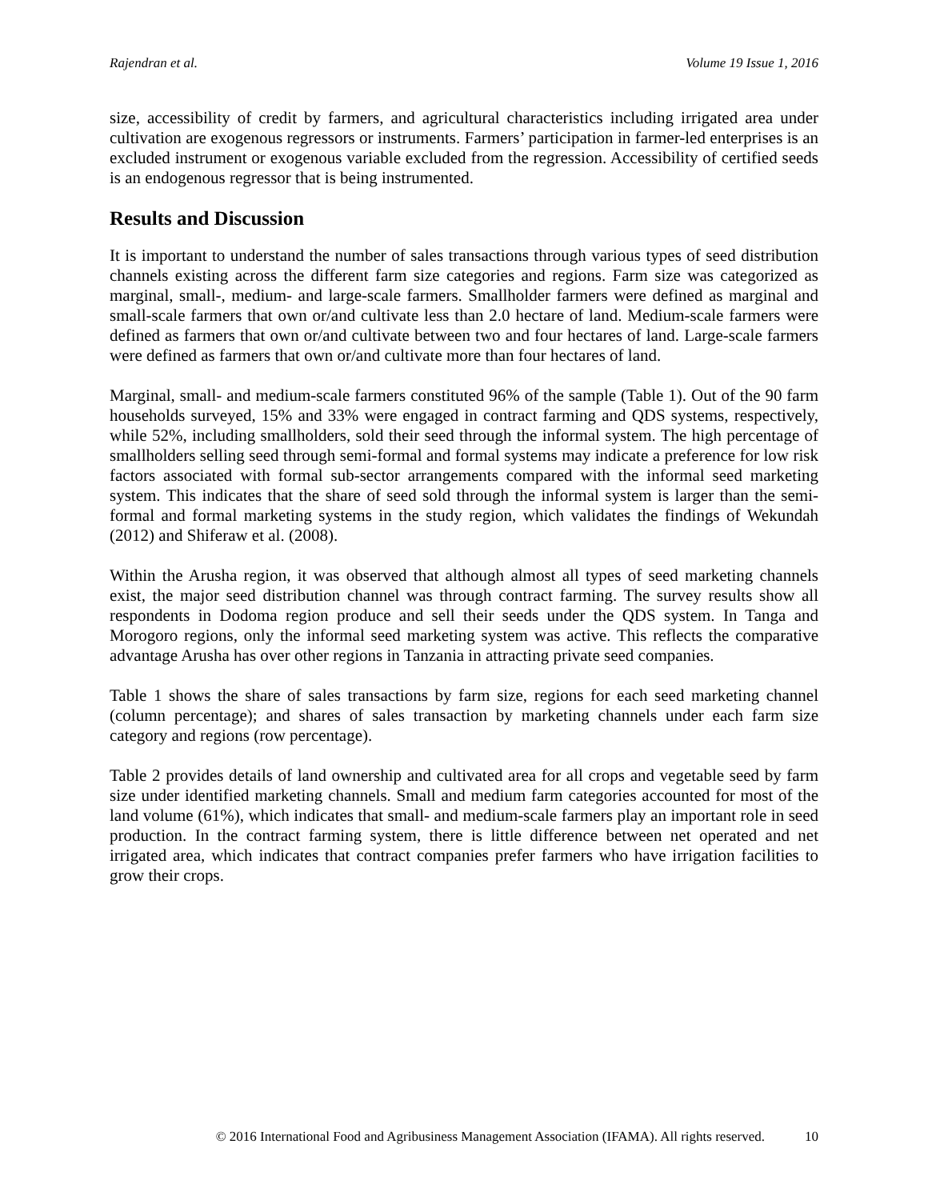Rajendran et al. Volume 19 Issue 1, 2016
size, accessibility of credit by farmers, and agricultural characteristics including irrigated area under cultivation are exogenous regressors or instruments. Farmers’ participation in farmer-led enterprises is an excluded instrument or exogenous variable excluded from the regression. Accessibility of certified seeds is an endogenous regressor that is being instrumented.
Results and Discussion
It is important to understand the number of sales transactions through various types of seed distribution channels existing across the different farm size categories and regions. Farm size was categorized as marginal, small-, medium- and large-scale farmers. Smallholder farmers were defined as marginal and small-scale farmers that own or/and cultivate less than 2.0 hectare of land. Medium-scale farmers were defined as farmers that own or/and cultivate between two and four hectares of land. Large-scale farmers were defined as farmers that own or/and cultivate more than four hectares of land.
Marginal, small- and medium-scale farmers constituted 96% of the sample (Table 1). Out of the 90 farm households surveyed, 15% and 33% were engaged in contract farming and QDS systems, respectively, while 52%, including smallholders, sold their seed through the informal system. The high percentage of smallholders selling seed through semi-formal and formal systems may indicate a preference for low risk factors associated with formal sub-sector arrangements compared with the informal seed marketing system. This indicates that the share of seed sold through the informal system is larger than the semi-formal and formal marketing systems in the study region, which validates the findings of Wekundah (2012) and Shiferaw et al. (2008).
Within the Arusha region, it was observed that although almost all types of seed marketing channels exist, the major seed distribution channel was through contract farming. The survey results show all respondents in Dodoma region produce and sell their seeds under the QDS system. In Tanga and Morogoro regions, only the informal seed marketing system was active. This reflects the comparative advantage Arusha has over other regions in Tanzania in attracting private seed companies.
Table 1 shows the share of sales transactions by farm size, regions for each seed marketing channel (column percentage); and shares of sales transaction by marketing channels under each farm size category and regions (row percentage).
Table 2 provides details of land ownership and cultivated area for all crops and vegetable seed by farm size under identified marketing channels. Small and medium farm categories accounted for most of the land volume (61%), which indicates that small- and medium-scale farmers play an important role in seed production. In the contract farming system, there is little difference between net operated and net irrigated area, which indicates that contract companies prefer farmers who have irrigation facilities to grow their crops.
© 2016 International Food and Agribusiness Management Association (IFAMA). All rights reserved. 10